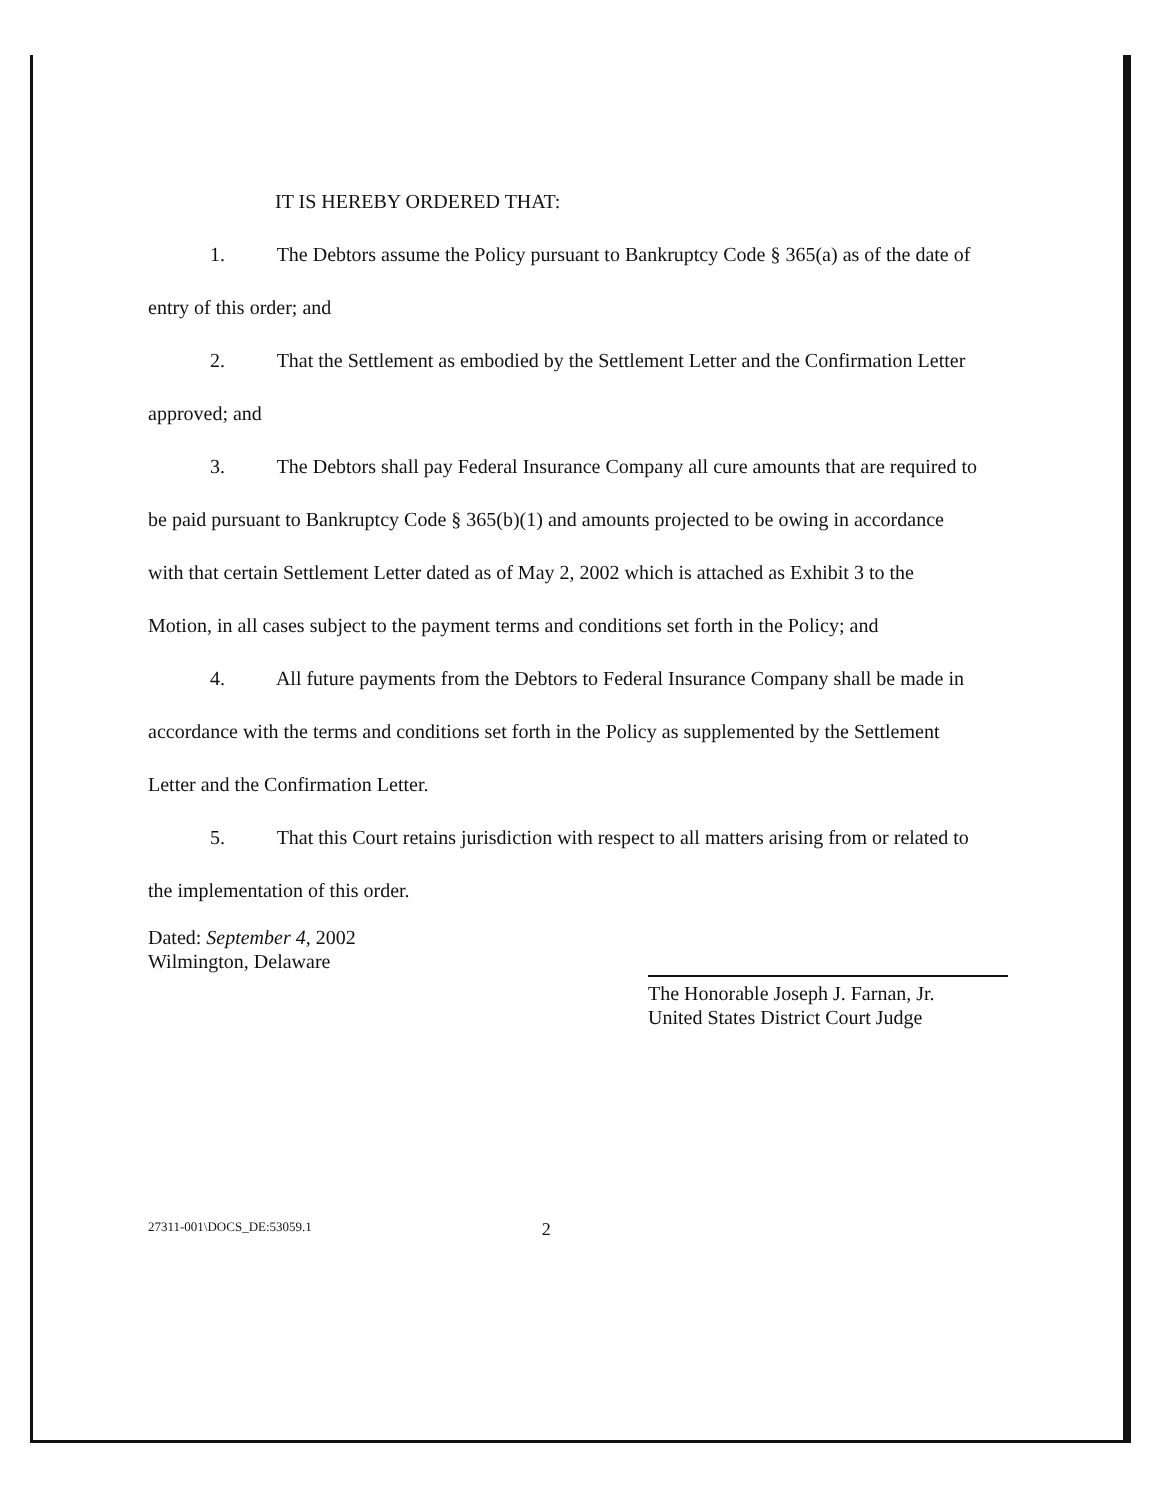IT IS HEREBY ORDERED THAT:
1. The Debtors assume the Policy pursuant to Bankruptcy Code § 365(a) as of the date of entry of this order; and
2. That the Settlement as embodied by the Settlement Letter and the Confirmation Letter approved; and
3. The Debtors shall pay Federal Insurance Company all cure amounts that are required to be paid pursuant to Bankruptcy Code § 365(b)(1) and amounts projected to be owing in accordance with that certain Settlement Letter dated as of May 2, 2002 which is attached as Exhibit 3 to the Motion, in all cases subject to the payment terms and conditions set forth in the Policy; and
4. All future payments from the Debtors to Federal Insurance Company shall be made in accordance with the terms and conditions set forth in the Policy as supplemented by the Settlement Letter and the Confirmation Letter.
5. That this Court retains jurisdiction with respect to all matters arising from or related to the implementation of this order.
Dated: September 4, 2002
Wilmington, Delaware
The Honorable Joseph J. Farnan, Jr.
United States District Court Judge
27311-001\DOCS_DE:53059.1 2